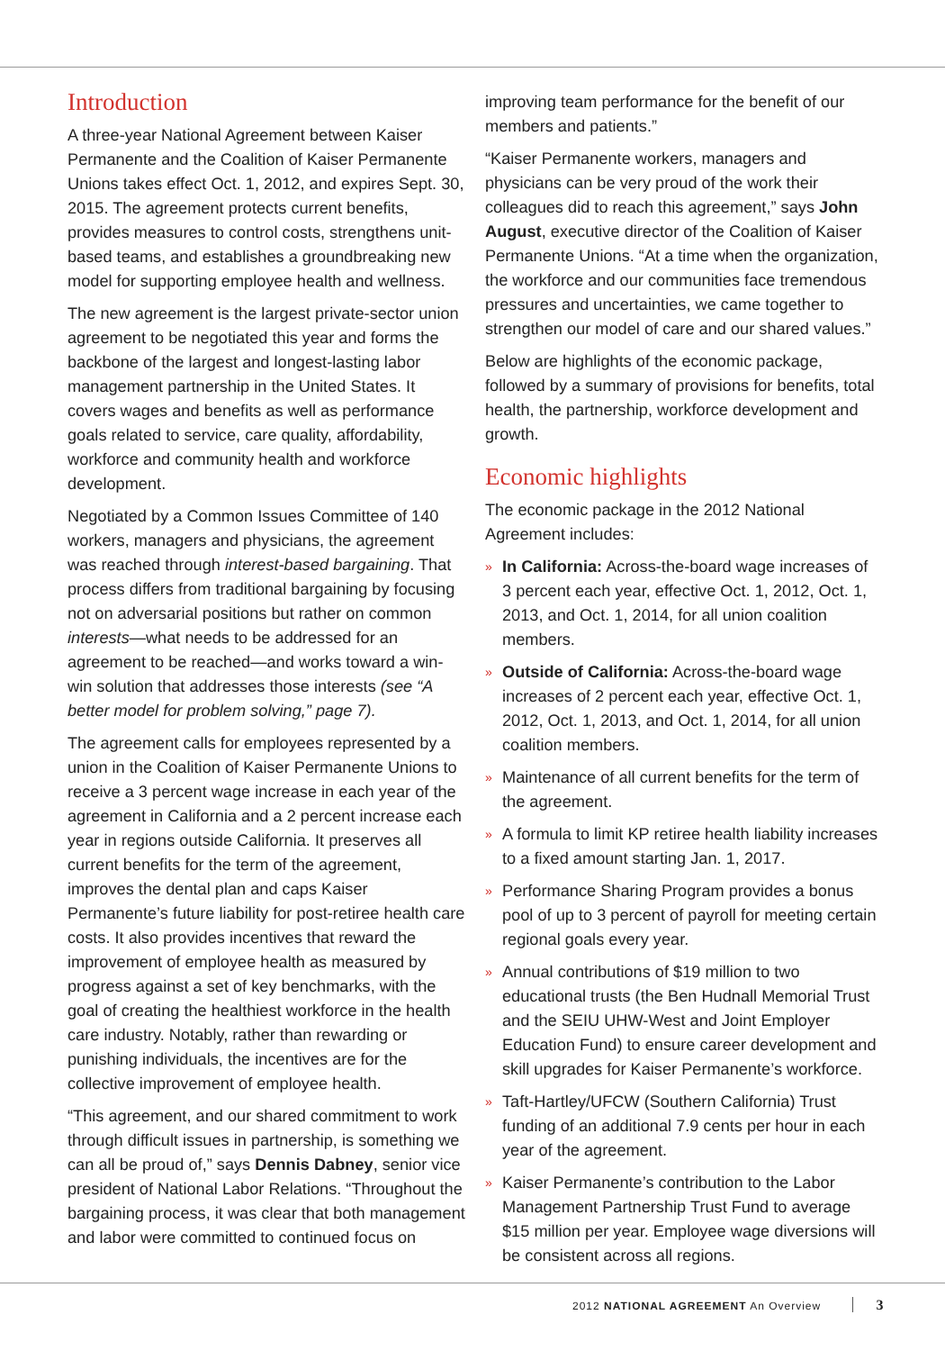Introduction
A three-year National Agreement between Kaiser Permanente and the Coalition of Kaiser Permanente Unions takes effect Oct. 1, 2012, and expires Sept. 30, 2015. The agreement protects current benefits, provides measures to control costs, strengthens unit-based teams, and establishes a groundbreaking new model for supporting employee health and wellness.
The new agreement is the largest private-sector union agreement to be negotiated this year and forms the backbone of the largest and longest-lasting labor management partnership in the United States. It covers wages and benefits as well as performance goals related to service, care quality, affordability, workforce and community health and workforce development.
Negotiated by a Common Issues Committee of 140 workers, managers and physicians, the agreement was reached through interest-based bargaining. That process differs from traditional bargaining by focusing not on adversarial positions but rather on common interests—what needs to be addressed for an agreement to be reached—and works toward a win-win solution that addresses those interests (see “A better model for problem solving,” page 7).
The agreement calls for employees represented by a union in the Coalition of Kaiser Permanente Unions to receive a 3 percent wage increase in each year of the agreement in California and a 2 percent increase each year in regions outside California. It preserves all current benefits for the term of the agreement, improves the dental plan and caps Kaiser Permanente’s future liability for post-retiree health care costs. It also provides incentives that reward the improvement of employee health as measured by progress against a set of key benchmarks, with the goal of creating the healthiest workforce in the health care industry. Notably, rather than rewarding or punishing individuals, the incentives are for the collective improvement of employee health.
“This agreement, and our shared commitment to work through difficult issues in partnership, is something we can all be proud of,” says Dennis Dabney, senior vice president of National Labor Relations. “Throughout the bargaining process, it was clear that both management and labor were committed to continued focus on
improving team performance for the benefit of our members and patients.”
“Kaiser Permanente workers, managers and physicians can be very proud of the work their colleagues did to reach this agreement,” says John August, executive director of the Coalition of Kaiser Permanente Unions. “At a time when the organization, the workforce and our communities face tremendous pressures and uncertainties, we came together to strengthen our model of care and our shared values.”
Below are highlights of the economic package, followed by a summary of provisions for benefits, total health, the partnership, workforce development and growth.
Economic highlights
The economic package in the 2012 National Agreement includes:
» In California: Across-the-board wage increases of 3 percent each year, effective Oct. 1, 2012, Oct. 1, 2013, and Oct. 1, 2014, for all union coalition members.
» Outside of California: Across-the-board wage increases of 2 percent each year, effective Oct. 1, 2012, Oct. 1, 2013, and Oct. 1, 2014, for all union coalition members.
» Maintenance of all current benefits for the term of the agreement.
» A formula to limit KP retiree health liability increases to a fixed amount starting Jan. 1, 2017.
» Performance Sharing Program provides a bonus pool of up to 3 percent of payroll for meeting certain regional goals every year.
» Annual contributions of $19 million to two educational trusts (the Ben Hudnall Memorial Trust and the SEIU UHW-West and Joint Employer Education Fund) to ensure career development and skill upgrades for Kaiser Permanente’s workforce.
» Taft-Hartley/UFCW (Southern California) Trust funding of an additional 7.9 cents per hour in each year of the agreement.
» Kaiser Permanente’s contribution to the Labor Management Partnership Trust Fund to average $15 million per year. Employee wage diversions will be consistent across all regions.
2012 NATIONAL AGREEMENT An Overview 3